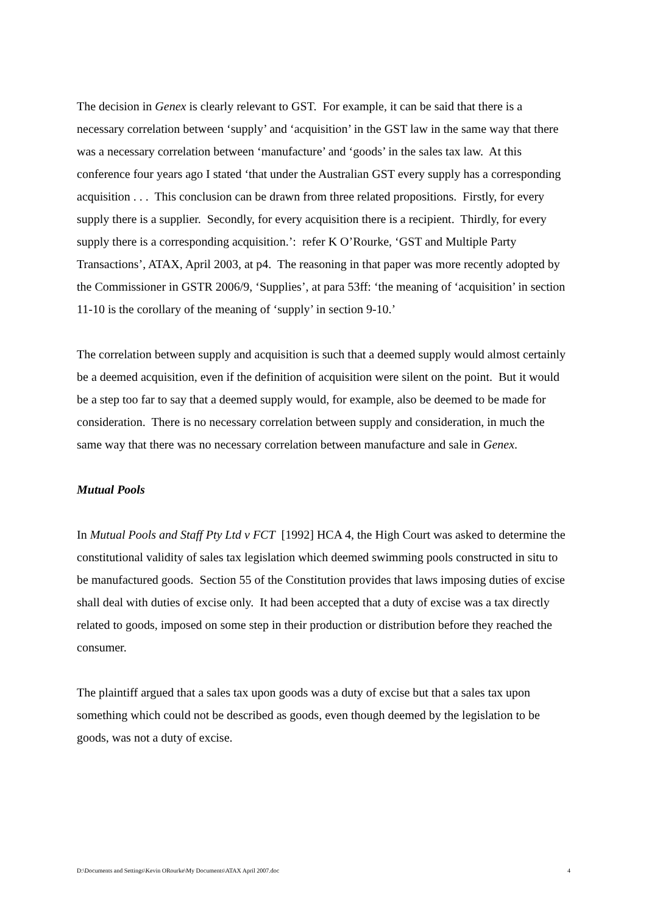The decision in Genex is clearly relevant to GST. For example, it can be said that there is a necessary correlation between ‘supply’ and ‘acquisition’ in the GST law in the same way that there was a necessary correlation between ‘manufacture’ and ‘goods’ in the sales tax law. At this conference four years ago I stated ‘that under the Australian GST every supply has a corresponding acquisition . . . This conclusion can be drawn from three related propositions. Firstly, for every supply there is a supplier. Secondly, for every acquisition there is a recipient. Thirdly, for every supply there is a corresponding acquisition.’: refer K O’Rourke, ‘GST and Multiple Party Transactions’, ATAX, April 2003, at p4. The reasoning in that paper was more recently adopted by the Commissioner in GSTR 2006/9, ‘Supplies’, at para 53ff: ‘the meaning of ‘acquisition’ in section 11-10 is the corollary of the meaning of ‘supply’ in section 9-10.’
The correlation between supply and acquisition is such that a deemed supply would almost certainly be a deemed acquisition, even if the definition of acquisition were silent on the point. But it would be a step too far to say that a deemed supply would, for example, also be deemed to be made for consideration. There is no necessary correlation between supply and consideration, in much the same way that there was no necessary correlation between manufacture and sale in Genex.
Mutual Pools
In Mutual Pools and Staff Pty Ltd v FCT [1992] HCA 4, the High Court was asked to determine the constitutional validity of sales tax legislation which deemed swimming pools constructed in situ to be manufactured goods. Section 55 of the Constitution provides that laws imposing duties of excise shall deal with duties of excise only. It had been accepted that a duty of excise was a tax directly related to goods, imposed on some step in their production or distribution before they reached the consumer.
The plaintiff argued that a sales tax upon goods was a duty of excise but that a sales tax upon something which could not be described as goods, even though deemed by the legislation to be goods, was not a duty of excise.
D:\Documents and Settings\Kevin ORourke\My Documents\ATAX April 2007.doc 4